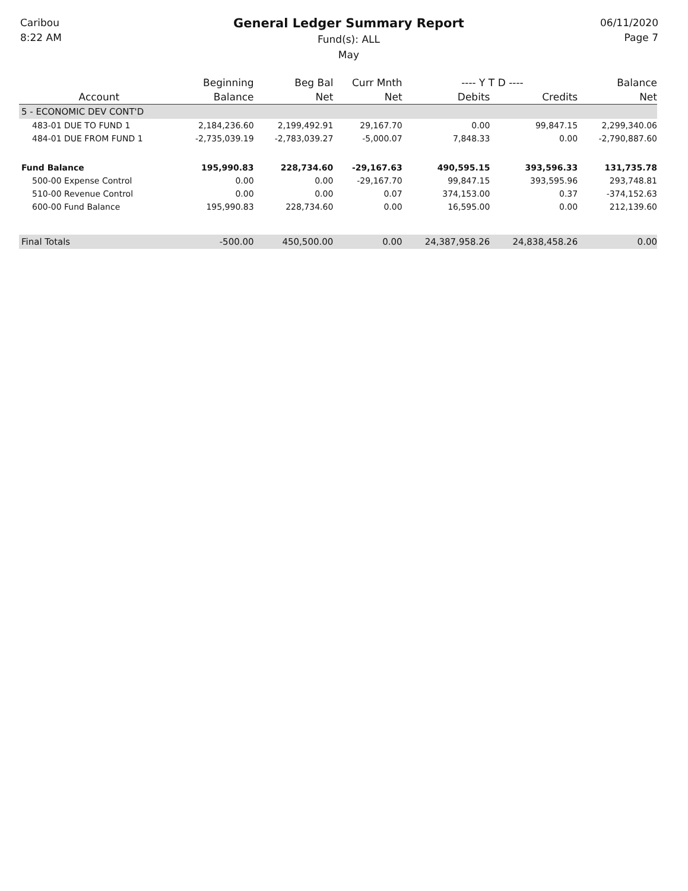Caribou
8:22 AM
General Ledger Summary Report
Fund(s): ALL
May
06/11/2020
Page 7
| | Beginning | Beg Bal | Curr Mnth | ---- Y T D ---- | | Balance |
| --- | --- | --- | --- | --- | --- | --- |
| Account | Balance | Net | Net | Debits | Credits | Net |
| 5 - ECONOMIC DEV CONT'D | | | | | | |
| 483-01 DUE TO FUND 1 | 2,184,236.60 | 2,199,492.91 | 29,167.70 | 0.00 | 99,847.15 | 2,299,340.06 |
| 484-01 DUE FROM FUND 1 | -2,735,039.19 | -2,783,039.27 | -5,000.07 | 7,848.33 | 0.00 | -2,790,887.60 |
| Fund Balance | 195,990.83 | 228,734.60 | -29,167.63 | 490,595.15 | 393,596.33 | 131,735.78 |
| 500-00 Expense Control | 0.00 | 0.00 | -29,167.70 | 99,847.15 | 393,595.96 | 293,748.81 |
| 510-00 Revenue Control | 0.00 | 0.00 | 0.07 | 374,153.00 | 0.37 | -374,152.63 |
| 600-00 Fund Balance | 195,990.83 | 228,734.60 | 0.00 | 16,595.00 | 0.00 | 212,139.60 |
| Final Totals | -500.00 | 450,500.00 | 0.00 | 24,387,958.26 | 24,838,458.26 | 0.00 |